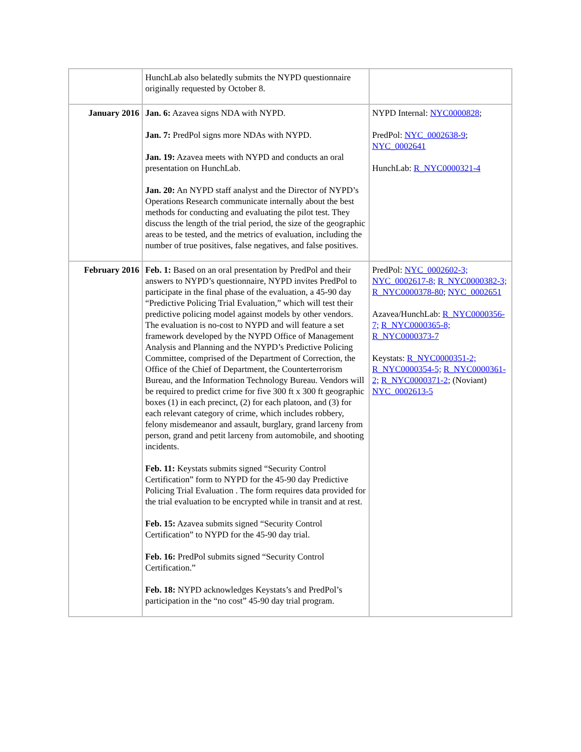| | HunchLab also belatedly submits the NYPD questionnaire originally requested by October 8. | |
| January 2016 | Jan. 6: Azavea signs NDA with NYPD. Jan. 7: PredPol signs more NDAs with NYPD. Jan. 19: Azavea meets with NYPD and conducts an oral presentation on HunchLab. Jan. 20: An NYPD staff analyst and the Director of NYPD’s Operations Research communicate internally about the best methods for conducting and evaluating the pilot test. They discuss the length of the trial period, the size of the geographic areas to be tested, and the metrics of evaluation, including the number of true positives, false negatives, and false positives. | NYPD Internal: NYC0000828 ; PredPol: NYC_0002638-9 ; NYC_0002641 HunchLab: R_NYC0000321-4 |
| February 2016 | Feb. 1: Based on an oral presentation by PredPol and their answers to NYPD’s questionnaire, NYPD invites PredPol to participate in the final phase of the evaluation, a 45-90 day “Predictive Policing Trial Evaluation,” which will test their predictive policing model against models by other vendors. The evaluation is no-cost to NYPD and will feature a set framework developed by the NYPD Office of Management Analysis and Planning and the NYPD’s Predictive Policing Committee, comprised of the Department of Correction, the Office of the Chief of Department, the Counterterrorism Bureau, and the Information Technology Bureau. Vendors will be required to predict crime for five 300 ft x 300 ft geographic boxes (1) in each precinct, (2) for each platoon, and (3) for each relevant category of crime, which includes robbery, felony misdemeanor and assault, burglary, grand larceny from person, grand and petit larceny from automobile, and shooting incidents. Feb. 11: Keystats submits signed “Security Control Certification” form to NYPD for the 45-90 day Predictive Policing Trial Evaluation . The form requires data provided for the trial evaluation to be encrypted while in transit and at rest. Feb. 15: Azavea submits signed “Security Control Certification” to NYPD for the 45-90 day trial. Feb. 16: PredPol submits signed “Security Control Certification.” Feb. 18: NYPD acknowledges Keystats’s and PredPol’s participation in the “no cost” 45-90 day trial program. | PredPol: NYC_0002602-3; NYC_0002617-8; R_NYC0000382-3; R_NYC0000378-80 ; NYC_0002651 Azavea/HunchLab: R_NYC0000356-7; R_NYC0000365-8; R_NYC0000373-7 Keystats: R_NYC0000351-2; R_NYC0000354-5; R_NYC0000361-2; R_NYC0000371-2 ; (Noviant) NYC_0002613-5 |